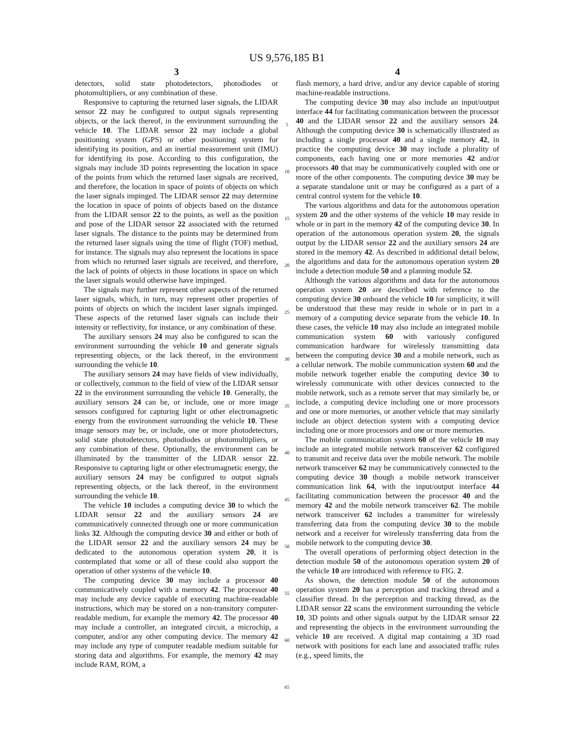US 9,576,185 B1
3
detectors, solid state photodetectors, photodiodes or photomultipliers, or any combination of these.
Responsive to capturing the returned laser signals, the LIDAR sensor 22 may be configured to output signals representing objects, or the lack thereof, in the environment surrounding the vehicle 10. The LIDAR sensor 22 may include a global positioning system (GPS) or other positioning system for identifying its position, and an inertial measurement unit (IMU) for identifying its pose. According to this configuration, the signals may include 3D points representing the location in space of the points from which the returned laser signals are received, and therefore, the location in space of points of objects on which the laser signals impinged. The LIDAR sensor 22 may determine the location in space of points of objects based on the distance from the LIDAR sensor 22 to the points, as well as the position and pose of the LIDAR sensor 22 associated with the returned laser signals. The distance to the points may be determined from the returned laser signals using the time of flight (TOF) method, for instance. The signals may also represent the locations in space from which no returned laser signals are received, and therefore, the lack of points of objects in those locations in space on which the laser signals would otherwise have impinged.
The signals may further represent other aspects of the returned laser signals, which, in turn, may represent other properties of points of objects on which the incident laser signals impinged. These aspects of the returned laser signals can include their intensity or reflectivity, for instance, or any combination of these.
The auxiliary sensors 24 may also be configured to scan the environment surrounding the vehicle 10 and generate signals representing objects, or the lack thereof, in the environment surrounding the vehicle 10.
The auxiliary sensors 24 may have fields of view individually, or collectively, common to the field of view of the LIDAR sensor 22 in the environment surrounding the vehicle 10. Generally, the auxiliary sensors 24 can be, or include, one or more image sensors configured for capturing light or other electromagnetic energy from the environment surrounding the vehicle 10. These image sensors may be, or include, one or more photodetectors, solid state photodetectors, photodiodes or photomultipliers, or any combination of these. Optionally, the environment can be illuminated by the transmitter of the LIDAR sensor 22. Responsive to capturing light or other electromagnetic energy, the auxiliary sensors 24 may be configured to output signals representing objects, or the lack thereof, in the environment surrounding the vehicle 10.
The vehicle 10 includes a computing device 30 to which the LIDAR sensor 22 and the auxiliary sensors 24 are communicatively connected through one or more communication links 32. Although the computing device 30 and either or both of the LIDAR sensor 22 and the auxiliary sensors 24 may be dedicated to the autonomous operation system 20, it is contemplated that some or all of these could also support the operation of other systems of the vehicle 10.
The computing device 30 may include a processor 40 communicatively coupled with a memory 42. The processor 40 may include any device capable of executing machine-readable instructions, which may be stored on a non-transitory computer-readable medium, for example the memory 42. The processor 40 may include a controller, an integrated circuit, a microchip, a computer, and/or any other computing device. The memory 42 may include any type of computer readable medium suitable for storing data and algorithms. For example, the memory 42 may include RAM, ROM, a
5
10
15
20
25
30
35
40
45
50
55
60
65
4
flash memory, a hard drive, and/or any device capable of storing machine-readable instructions.
The computing device 30 may also include an input/output interface 44 for facilitating communication between the processor 40 and the LIDAR sensor 22 and the auxiliary sensors 24. Although the computing device 30 is schematically illustrated as including a single processor 40 and a single memory 42, in practice the computing device 30 may include a plurality of components, each having one or more memories 42 and/or processors 40 that may be communicatively coupled with one or more of the other components. The computing device 30 may be a separate standalone unit or may be configured as a part of a central control system for the vehicle 10.
The various algorithms and data for the autonomous operation system 20 and the other systems of the vehicle 10 may reside in whole or in part in the memory 42 of the computing device 30. In operation of the autonomous operation system 20, the signals output by the LIDAR sensor 22 and the auxiliary sensors 24 are stored in the memory 42. As described in additional detail below, the algorithms and data for the autonomous operation system 20 include a detection module 50 and a planning module 52.
Although the various algorithms and data for the autonomous operation system 20 are described with reference to the computing device 30 onboard the vehicle 10 for simplicity, it will be understood that these may reside in whole or in part in a memory of a computing device separate from the vehicle 10. In these cases, the vehicle 10 may also include an integrated mobile communication system 60 with variously configured communication hardware for wirelessly transmitting data between the computing device 30 and a mobile network, such as a cellular network. The mobile communication system 60 and the mobile network together enable the computing device 30 to wirelessly communicate with other devices connected to the mobile network, such as a remote server that may similarly be, or include, a computing device including one or more processors and one or more memories, or another vehicle that may similarly include an object detection system with a computing device including one or more processors and one or more memories.
The mobile communication system 60 of the vehicle 10 may include an integrated mobile network transceiver 62 configured to transmit and receive data over the mobile network. The mobile network transceiver 62 may be communicatively connected to the computing device 30 though a mobile network transceiver communication link 64, with the input/output interface 44 facilitating communication between the processor 40 and the memory 42 and the mobile network transceiver 62. The mobile network transceiver 62 includes a transmitter for wirelessly transferring data from the computing device 30 to the mobile network and a receiver for wirelessly transferring data from the mobile network to the computing device 30.
The overall operations of performing object detection in the detection module 50 of the autonomous operation system 20 of the vehicle 10 are introduced with reference to FIG. 2.
As shown, the detection module 50 of the autonomous operation system 20 has a perception and tracking thread and a classifier thread. In the perception and tracking thread, as the LIDAR sensor 22 scans the environment surrounding the vehicle 10, 3D points and other signals output by the LIDAR sensor 22 and representing the objects in the environment surrounding the vehicle 10 are received. A digital map containing a 3D road network with positions for each lane and associated traffic rules (e.g., speed limits, the